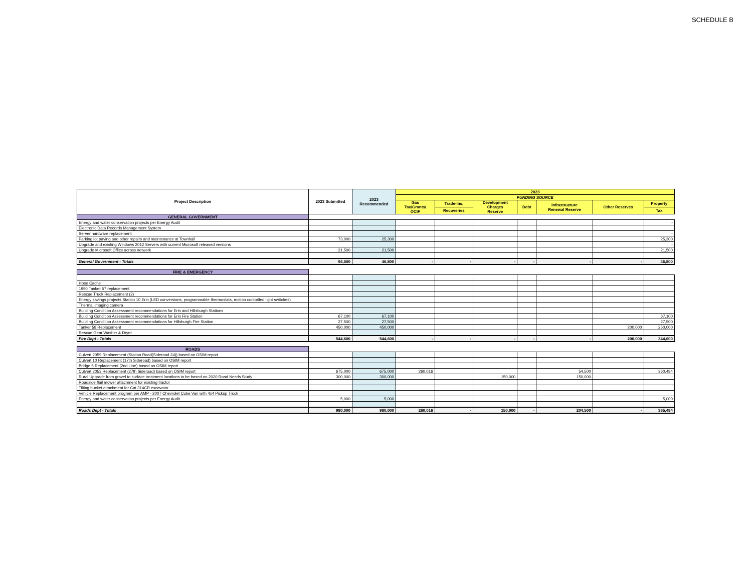SCHEDULE B
| Project Description | 2023 Submitted | 2023 Recommended | 2023 | | | | | | |
| --- | --- | --- | --- | --- | --- | --- | --- | --- | --- |
| | | | FUNDING SOURCE | | | | | | |
| | | | Gas Tax/Grants/ OCIF | Trade-Ins, | Development Charges Reserve | Debt | Infrastructure Renewal Reserve | Other Reserves | Property |
| | | | | Recoveries | | | | | Tax |
| GENERAL GOVERNMENT | | | | | | | | | |
| Energy and water conservation projects per Energy Audit | | | | | | | | | - |
| Electronic Data Records Management System | | | | | | | | | |
| Server hardware replacement | | | | | | | | | - |
| Parking lot paving and other repairs and maintenance at Townhall | 73,000 | 25,300 | | | | | | | 25,300 |
| Upgrade and existing Windows 2012 Servers with current Microsoft released versions | | | | | | | | | - |
| Upgrade Microsoft Office across network | 21,500 | 21,500 | | | | | | | 21,500 |
| General Government - Totals | 94,500 | 46,800 | - | - | - | - | - | - | 46,800 |
| FIRE & EMERGENCY | | | | | | | | | |
| Hose Cache | | | | | | | | | |
| 1990 Tanker 57 replacement | | | | | | | | | |
| Rescue Truck Replacement (2) | | | | | | | | | |
| Energy savings projects Station 10 Erin (LED conversions, programmable thermostats, motion contorlled light switches) | | | | | | | | | |
| Thermal imaging camera | | | | | | | | | |
| Building Condition Assessment recommendations for Erin and Hillsburgh Stations | | | | | | | | | |
| Building Condition Assessment recommendations for Erin Fire Station | 67,100 | 67,100 | | | | | | | 67,100 |
| Building Condition Assessment recommendations for Hillsburgh Fire Station | 27,500 | 27,500 | | | | | | | 27,500 |
| Tanker 58 Replacement | 450,000 | 450,000 | | | | | | 200,000 | 250,000 |
| Rescue Gear Washer & Dryer | | | | | | | | | |
| Fire Dept - Totals | 544,600 | 544,600 | - | - | - | - | - | 200,000 | 344,600 |
| ROADS | | | | | | | | | |
| Culvert 2059 Replacement (Station Road(Sideroad 24)) based on OSIM report | | | | | | | | | |
| Culvert 10 Replacement (17th Sideroad) based on OSIM report | | | | | | | | | |
| Bridge 5 Replacement (2nd Line) based on OSIM report | | | | | | | | | |
| Culvert 2053 Replacement (27th Sideroad) based on OSIM report | 675,000 | 675,000 | 260,016 | | | | 54,500 | | 360,484 |
| Rural Upgrade from gravel to surface treatment locations to be based on 2020 Road Needs Study | 300,000 | 300,000 | | | 150,000 | | 150,000 | | - |
| Roadside flail mower attachment for existing tractor | | | | | | | | | |
| Tilting bucket attachment for Cat 314CR excavator | | | | | | | | | |
| Vehicle Replacement progrem per AMP - 2007 Chevrolet Cube Van with 4x4 Pickup Truck | | | | | | | | | |
| Energy and water conservation projects per Energy Audit | 5,000 | 5,000 | | | | | | | 5,000 |
| Roads Dept - Totals | 980,000 | 980,000 | 260,016 | - | 150,000 | - | 204,500 | - | 365,484 |